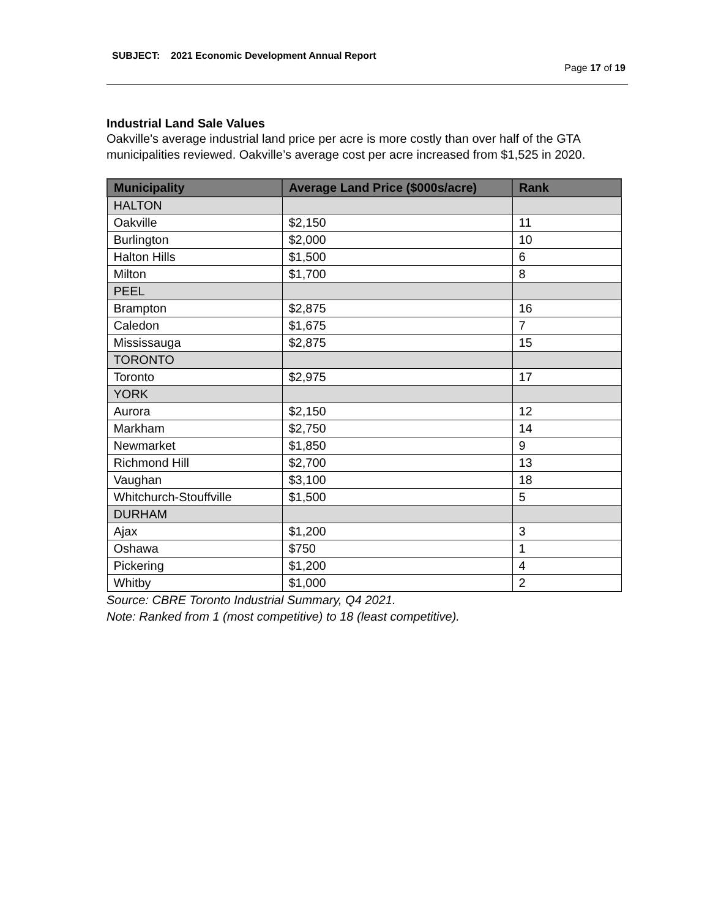SUBJECT: 2021 Economic Development Annual Report
Page 17 of 19
Industrial Land Sale Values
Oakville's average industrial land price per acre is more costly than over half of the GTA municipalities reviewed. Oakville’s average cost per acre increased from $1,525 in 2020.
| Municipality | Average Land Price ($000s/acre) | Rank |
| --- | --- | --- |
| HALTON | | |
| Oakville | $2,150 | 11 |
| Burlington | $2,000 | 10 |
| Halton Hills | $1,500 | 6 |
| Milton | $1,700 | 8 |
| PEEL | | |
| Brampton | $2,875 | 16 |
| Caledon | $1,675 | 7 |
| Mississauga | $2,875 | 15 |
| TORONTO | | |
| Toronto | $2,975 | 17 |
| YORK | | |
| Aurora | $2,150 | 12 |
| Markham | $2,750 | 14 |
| Newmarket | $1,850 | 9 |
| Richmond Hill | $2,700 | 13 |
| Vaughan | $3,100 | 18 |
| Whitchurch-Stouffville | $1,500 | 5 |
| DURHAM | | |
| Ajax | $1,200 | 3 |
| Oshawa | $750 | 1 |
| Pickering | $1,200 | 4 |
| Whitby | $1,000 | 2 |
Source: CBRE Toronto Industrial Summary, Q4 2021.
Note: Ranked from 1 (most competitive) to 18 (least competitive).